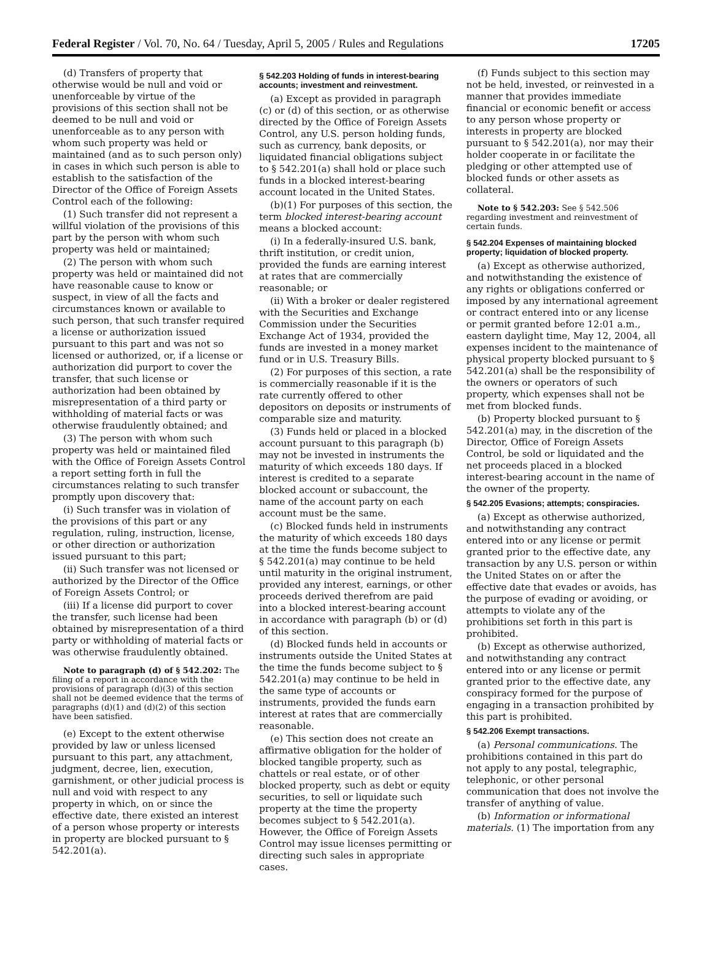Federal Register / Vol. 70, No. 64 / Tuesday, April 5, 2005 / Rules and Regulations 17205
(d) Transfers of property that otherwise would be null and void or unenforceable by virtue of the provisions of this section shall not be deemed to be null and void or unenforceable as to any person with whom such property was held or maintained (and as to such person only) in cases in which such person is able to establish to the satisfaction of the Director of the Office of Foreign Assets Control each of the following:
(1) Such transfer did not represent a willful violation of the provisions of this part by the person with whom such property was held or maintained;
(2) The person with whom such property was held or maintained did not have reasonable cause to know or suspect, in view of all the facts and circumstances known or available to such person, that such transfer required a license or authorization issued pursuant to this part and was not so licensed or authorized, or, if a license or authorization did purport to cover the transfer, that such license or authorization had been obtained by misrepresentation of a third party or withholding of material facts or was otherwise fraudulently obtained; and
(3) The person with whom such property was held or maintained filed with the Office of Foreign Assets Control a report setting forth in full the circumstances relating to such transfer promptly upon discovery that:
(i) Such transfer was in violation of the provisions of this part or any regulation, ruling, instruction, license, or other direction or authorization issued pursuant to this part;
(ii) Such transfer was not licensed or authorized by the Director of the Office of Foreign Assets Control; or
(iii) If a license did purport to cover the transfer, such license had been obtained by misrepresentation of a third party or withholding of material facts or was otherwise fraudulently obtained.
Note to paragraph (d) of § 542.202: The filing of a report in accordance with the provisions of paragraph (d)(3) of this section shall not be deemed evidence that the terms of paragraphs (d)(1) and (d)(2) of this section have been satisfied.
(e) Except to the extent otherwise provided by law or unless licensed pursuant to this part, any attachment, judgment, decree, lien, execution, garnishment, or other judicial process is null and void with respect to any property in which, on or since the effective date, there existed an interest of a person whose property or interests in property are blocked pursuant to § 542.201(a).
§ 542.203 Holding of funds in interest-bearing accounts; investment and reinvestment.
(a) Except as provided in paragraph (c) or (d) of this section, or as otherwise directed by the Office of Foreign Assets Control, any U.S. person holding funds, such as currency, bank deposits, or liquidated financial obligations subject to § 542.201(a) shall hold or place such funds in a blocked interest-bearing account located in the United States.
(b)(1) For purposes of this section, the term blocked interest-bearing account means a blocked account:
(i) In a federally-insured U.S. bank, thrift institution, or credit union, provided the funds are earning interest at rates that are commercially reasonable; or
(ii) With a broker or dealer registered with the Securities and Exchange Commission under the Securities Exchange Act of 1934, provided the funds are invested in a money market fund or in U.S. Treasury Bills.
(2) For purposes of this section, a rate is commercially reasonable if it is the rate currently offered to other depositors on deposits or instruments of comparable size and maturity.
(3) Funds held or placed in a blocked account pursuant to this paragraph (b) may not be invested in instruments the maturity of which exceeds 180 days. If interest is credited to a separate blocked account or subaccount, the name of the account party on each account must be the same.
(c) Blocked funds held in instruments the maturity of which exceeds 180 days at the time the funds become subject to § 542.201(a) may continue to be held until maturity in the original instrument, provided any interest, earnings, or other proceeds derived therefrom are paid into a blocked interest-bearing account in accordance with paragraph (b) or (d) of this section.
(d) Blocked funds held in accounts or instruments outside the United States at the time the funds become subject to § 542.201(a) may continue to be held in the same type of accounts or instruments, provided the funds earn interest at rates that are commercially reasonable.
(e) This section does not create an affirmative obligation for the holder of blocked tangible property, such as chattels or real estate, or of other blocked property, such as debt or equity securities, to sell or liquidate such property at the time the property becomes subject to § 542.201(a). However, the Office of Foreign Assets Control may issue licenses permitting or directing such sales in appropriate cases.
(f) Funds subject to this section may not be held, invested, or reinvested in a manner that provides immediate financial or economic benefit or access to any person whose property or interests in property are blocked pursuant to § 542.201(a), nor may their holder cooperate in or facilitate the pledging or other attempted use of blocked funds or other assets as collateral.
Note to § 542.203: See § 542.506 regarding investment and reinvestment of certain funds.
§ 542.204 Expenses of maintaining blocked property; liquidation of blocked property.
(a) Except as otherwise authorized, and notwithstanding the existence of any rights or obligations conferred or imposed by any international agreement or contract entered into or any license or permit granted before 12:01 a.m., eastern daylight time, May 12, 2004, all expenses incident to the maintenance of physical property blocked pursuant to § 542.201(a) shall be the responsibility of the owners or operators of such property, which expenses shall not be met from blocked funds.
(b) Property blocked pursuant to § 542.201(a) may, in the discretion of the Director, Office of Foreign Assets Control, be sold or liquidated and the net proceeds placed in a blocked interest-bearing account in the name of the owner of the property.
§ 542.205 Evasions; attempts; conspiracies.
(a) Except as otherwise authorized, and notwithstanding any contract entered into or any license or permit granted prior to the effective date, any transaction by any U.S. person or within the United States on or after the effective date that evades or avoids, has the purpose of evading or avoiding, or attempts to violate any of the prohibitions set forth in this part is prohibited.
(b) Except as otherwise authorized, and notwithstanding any contract entered into or any license or permit granted prior to the effective date, any conspiracy formed for the purpose of engaging in a transaction prohibited by this part is prohibited.
§ 542.206 Exempt transactions.
(a) Personal communications. The prohibitions contained in this part do not apply to any postal, telegraphic, telephonic, or other personal communication that does not involve the transfer of anything of value.
(b) Information or informational materials. (1) The importation from any